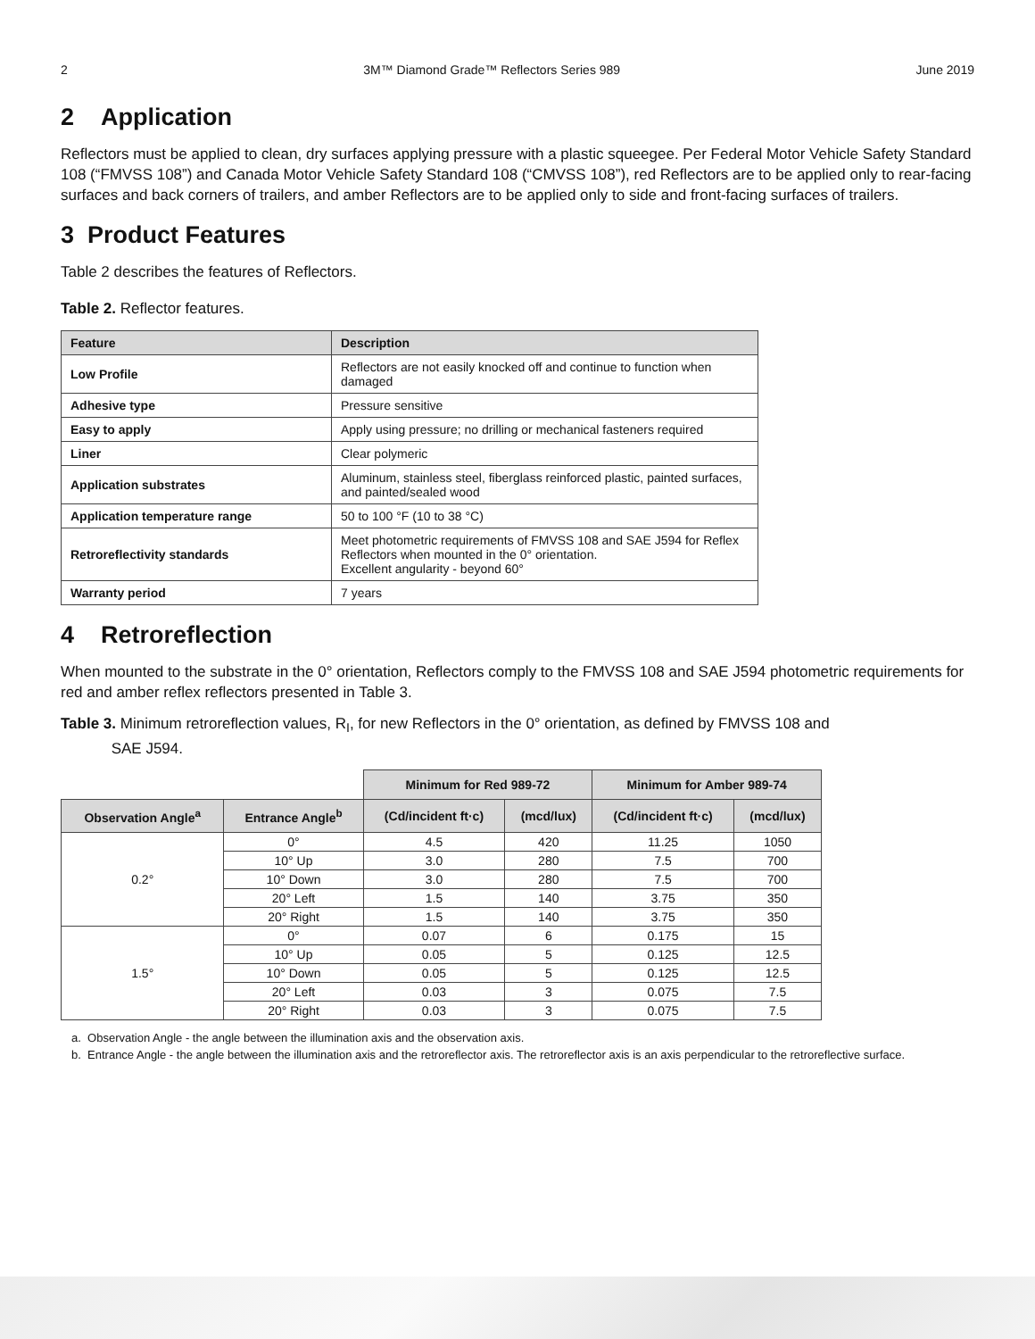2 3M™ Diamond Grade™ Reflectors Series 989 June 2019
2 Application
Reflectors must be applied to clean, dry surfaces applying pressure with a plastic squeegee. Per Federal Motor Vehicle Safety Standard 108 (“FMVSS 108”) and Canada Motor Vehicle Safety Standard 108 (“CMVSS 108”), red Reflectors are to be applied only to rear-facing surfaces and back corners of trailers, and amber Reflectors are to be applied only to side and front-facing surfaces of trailers.
3 Product Features
Table 2 describes the features of Reflectors.
Table 2. Reflector features.
| Feature | Description |
| --- | --- |
| Low Profile | Reflectors are not easily knocked off and continue to function when damaged |
| Adhesive type | Pressure sensitive |
| Easy to apply | Apply using pressure; no drilling or mechanical fasteners required |
| Liner | Clear polymeric |
| Application substrates | Aluminum, stainless steel, fiberglass reinforced plastic, painted surfaces, and painted/sealed wood |
| Application temperature range | 50 to 100 °F (10 to 38 °C) |
| Retroreflectivity standards | Meet photometric requirements of FMVSS 108 and SAE J594 for Reflex Reflectors when mounted in the 0° orientation. Excellent angularity - beyond 60° |
| Warranty period | 7 years |
4 Retroreflection
When mounted to the substrate in the 0° orientation, Reflectors comply to the FMVSS 108 and SAE J594 photometric requirements for red and amber reflex reflectors presented in Table 3.
Table 3. Minimum retroreflection values, R<sub>I</sub>, for new Reflectors in the 0° orientation, as defined by FMVSS 108 and
SAE J594.
| | | Minimum for Red 989-72 | | Minimum for Amber 989-74 | |
| Observation Angle<sup>a</sup> | Entrance Angle<sup>b</sup> | (Cd/incident ft·c) | (mcd/lux) | (Cd/incident ft·c) | (mcd/lux) |
| 0.2° | 0° | 4.5 | 420 | 11.25 | 1050 |
| | 10° Up | 3.0 | 280 | 7.5 | 700 |
| | 10° Down | 3.0 | 280 | 7.5 | 700 |
| | 20° Left | 1.5 | 140 | 3.75 | 350 |
| | 20° Right | 1.5 | 140 | 3.75 | 350 |
| 1.5° | 0° | 0.07 | 6 | 0.175 | 15 |
| | 10° Up | 0.05 | 5 | 0.125 | 12.5 |
| | 10° Down | 0.05 | 5 | 0.125 | 12.5 |
| | 20° Left | 0.03 | 3 | 0.075 | 7.5 |
| | 20° Right | 0.03 | 3 | 0.075 | 7.5 |
a. Observation Angle - the angle between the illumination axis and the observation axis.
b. Entrance Angle - the angle between the illumination axis and the retroreflector axis. The retroreflector axis is an axis perpendicular to the retroreflective surface.